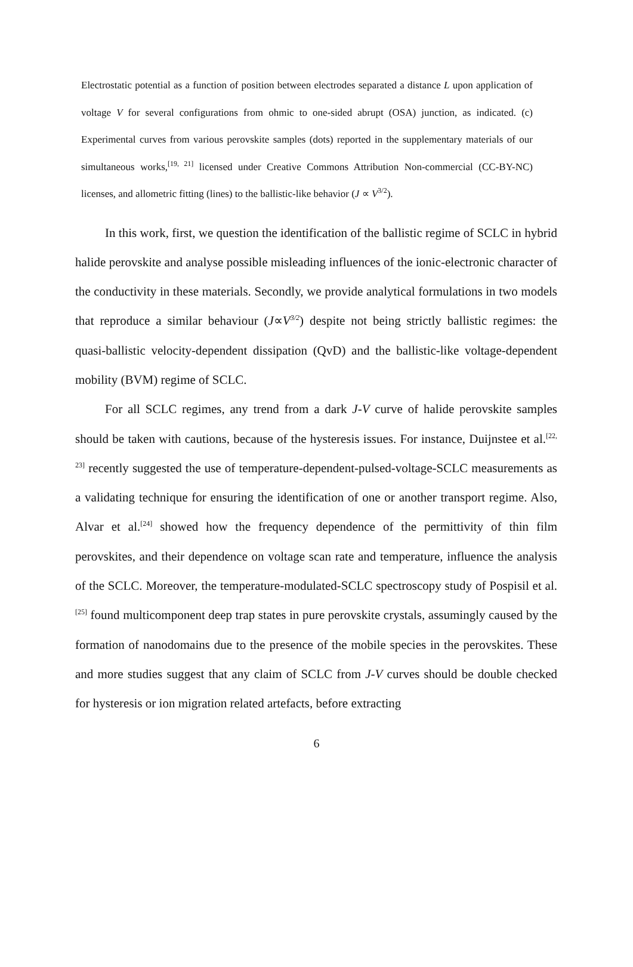Electrostatic potential as a function of position between electrodes separated a distance L upon application of voltage V for several configurations from ohmic to one-sided abrupt (OSA) junction, as indicated. (c) Experimental curves from various perovskite samples (dots) reported in the supplementary materials of our simultaneous works,<sup>[19, 21]</sup> licensed under Creative Commons Attribution Non-commercial (CC-BY-NC) licenses, and allometric fitting (lines) to the ballistic-like behavior (J ∝ V<sup>3/2</sup>).
In this work, first, we question the identification of the ballistic regime of SCLC in hybrid halide perovskite and analyse possible misleading influences of the ionic-electronic character of the conductivity in these materials. Secondly, we provide analytical formulations in two models that reproduce a similar behaviour (J∝V<sup>3/2</sup>) despite not being strictly ballistic regimes: the quasi-ballistic velocity-dependent dissipation (QvD) and the ballistic-like voltage-dependent mobility (BVM) regime of SCLC.
For all SCLC regimes, any trend from a dark J-V curve of halide perovskite samples should be taken with cautions, because of the hysteresis issues. For instance, Duijnstee et al.<sup>[22, 23]</sup> recently suggested the use of temperature-dependent-pulsed-voltage-SCLC measurements as a validating technique for ensuring the identification of one or another transport regime. Also, Alvar et al.<sup>[24]</sup> showed how the frequency dependence of the permittivity of thin film perovskites, and their dependence on voltage scan rate and temperature, influence the analysis of the SCLC. Moreover, the temperature-modulated-SCLC spectroscopy study of Pospisil et al.<sup>[25]</sup> found multicomponent deep trap states in pure perovskite crystals, assumingly caused by the formation of nanodomains due to the presence of the mobile species in the perovskites. These and more studies suggest that any claim of SCLC from J-V curves should be double checked for hysteresis or ion migration related artefacts, before extracting
6